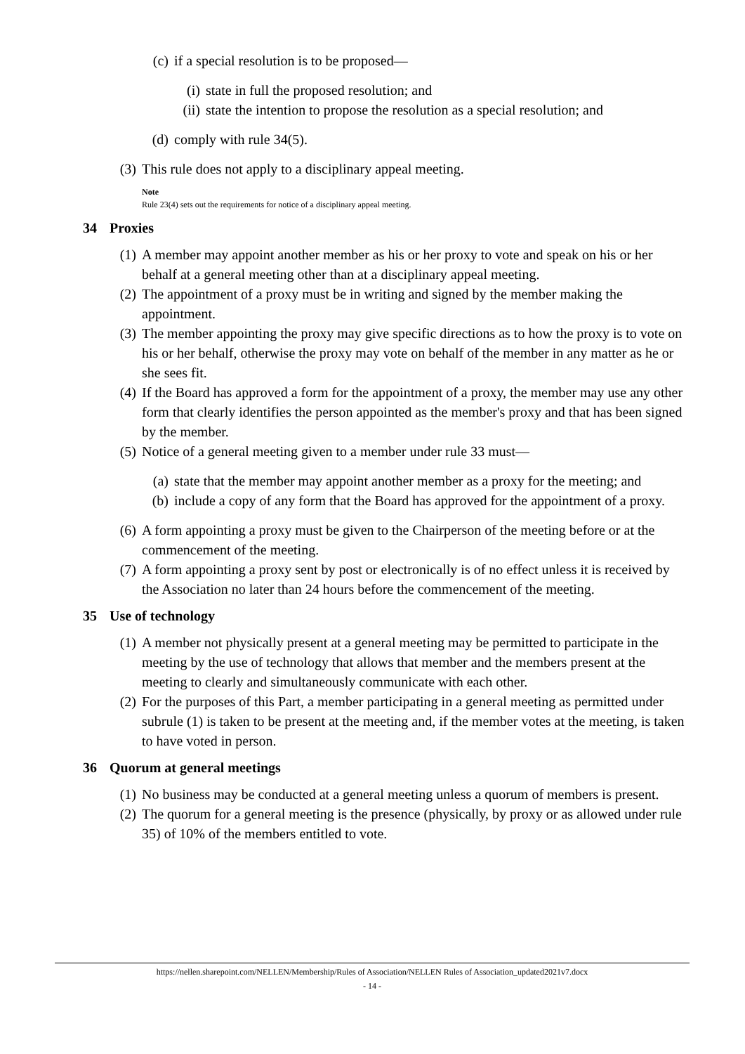(c) if a special resolution is to be proposed—
(i) state in full the proposed resolution; and
(ii) state the intention to propose the resolution as a special resolution; and
(d) comply with rule 34(5).
(3) This rule does not apply to a disciplinary appeal meeting.
Note
Rule 23(4) sets out the requirements for notice of a disciplinary appeal meeting.
34 Proxies
(1) A member may appoint another member as his or her proxy to vote and speak on his or her behalf at a general meeting other than at a disciplinary appeal meeting.
(2) The appointment of a proxy must be in writing and signed by the member making the appointment.
(3) The member appointing the proxy may give specific directions as to how the proxy is to vote on his or her behalf, otherwise the proxy may vote on behalf of the member in any matter as he or she sees fit.
(4) If the Board has approved a form for the appointment of a proxy, the member may use any other form that clearly identifies the person appointed as the member's proxy and that has been signed by the member.
(5) Notice of a general meeting given to a member under rule 33 must—
(a) state that the member may appoint another member as a proxy for the meeting; and
(b) include a copy of any form that the Board has approved for the appointment of a proxy.
(6) A form appointing a proxy must be given to the Chairperson of the meeting before or at the commencement of the meeting.
(7) A form appointing a proxy sent by post or electronically is of no effect unless it is received by the Association no later than 24 hours before the commencement of the meeting.
35 Use of technology
(1) A member not physically present at a general meeting may be permitted to participate in the meeting by the use of technology that allows that member and the members present at the meeting to clearly and simultaneously communicate with each other.
(2) For the purposes of this Part, a member participating in a general meeting as permitted under subrule (1) is taken to be present at the meeting and, if the member votes at the meeting, is taken to have voted in person.
36 Quorum at general meetings
(1) No business may be conducted at a general meeting unless a quorum of members is present.
(2) The quorum for a general meeting is the presence (physically, by proxy or as allowed under rule 35) of 10% of the members entitled to vote.
https://nellen.sharepoint.com/NELLEN/Membership/Rules of Association/NELLEN Rules of Association_updated2021v7.docx
- 14 -